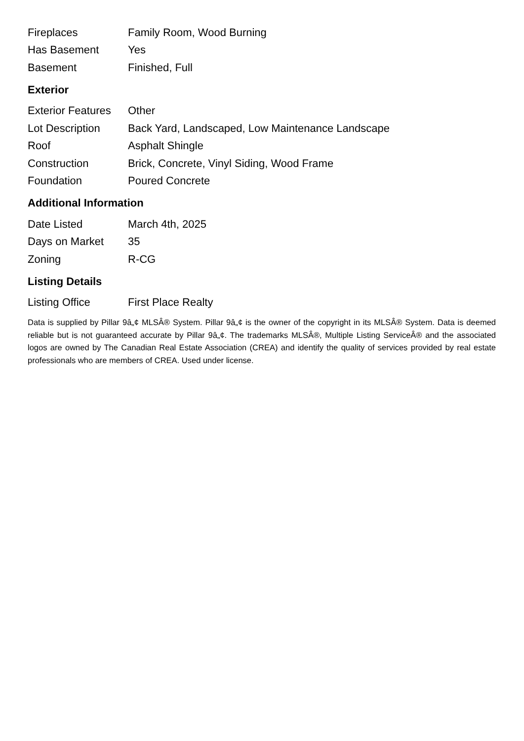| Fireplaces | Family Room, Wood Burning |
| Has Basement | Yes |
| Basement | Finished, Full |
Exterior
| Exterior Features | Other |
| Lot Description | Back Yard, Landscaped, Low Maintenance Landscape |
| Roof | Asphalt Shingle |
| Construction | Brick, Concrete, Vinyl Siding, Wood Frame |
| Foundation | Poured Concrete |
Additional Information
| Date Listed | March 4th, 2025 |
| Days on Market | 35 |
| Zoning | R-CG |
Listing Details
| Listing Office | First Place Realty |
Data is supplied by Pillar 9â„¢ MLSÂ® System. Pillar 9â„¢ is the owner of the copyright in its MLSÂ® System. Data is deemed reliable but is not guaranteed accurate by Pillar 9â„¢. The trademarks MLSÂ®, Multiple Listing ServiceÂ® and the associated logos are owned by The Canadian Real Estate Association (CREA) and identify the quality of services provided by real estate professionals who are members of CREA. Used under license.